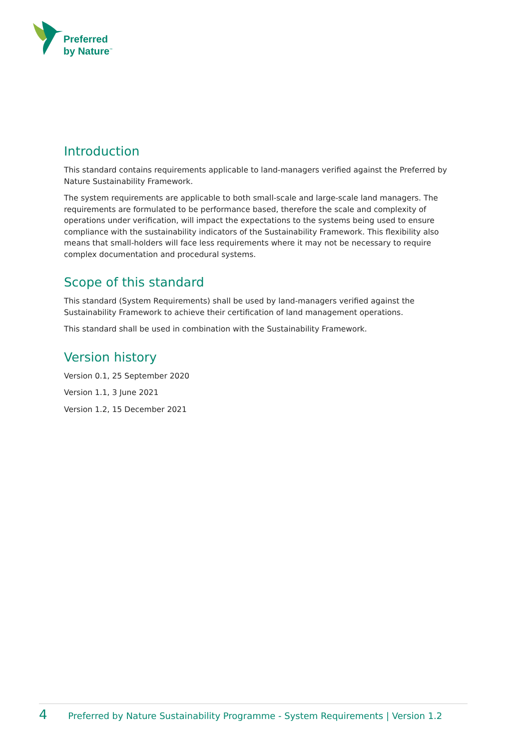Preferred
by Nature<sup>™</sup>
Introduction
This standard contains requirements applicable to land-managers verified against the Preferred by Nature Sustainability Framework.
The system requirements are applicable to both small-scale and large-scale land managers. The requirements are formulated to be performance based, therefore the scale and complexity of operations under verification, will impact the expectations to the systems being used to ensure compliance with the sustainability indicators of the Sustainability Framework. This flexibility also means that small-holders will face less requirements where it may not be necessary to require complex documentation and procedural systems.
Scope of this standard
This standard (System Requirements) shall be used by land-managers verified against the Sustainability Framework to achieve their certification of land management operations.
This standard shall be used in combination with the Sustainability Framework.
Version history
Version 0.1, 25 September 2020
Version 1.1, 3 June 2021
Version 1.2, 15 December 2021
4 Preferred by Nature Sustainability Programme - System Requirements | Version 1.2